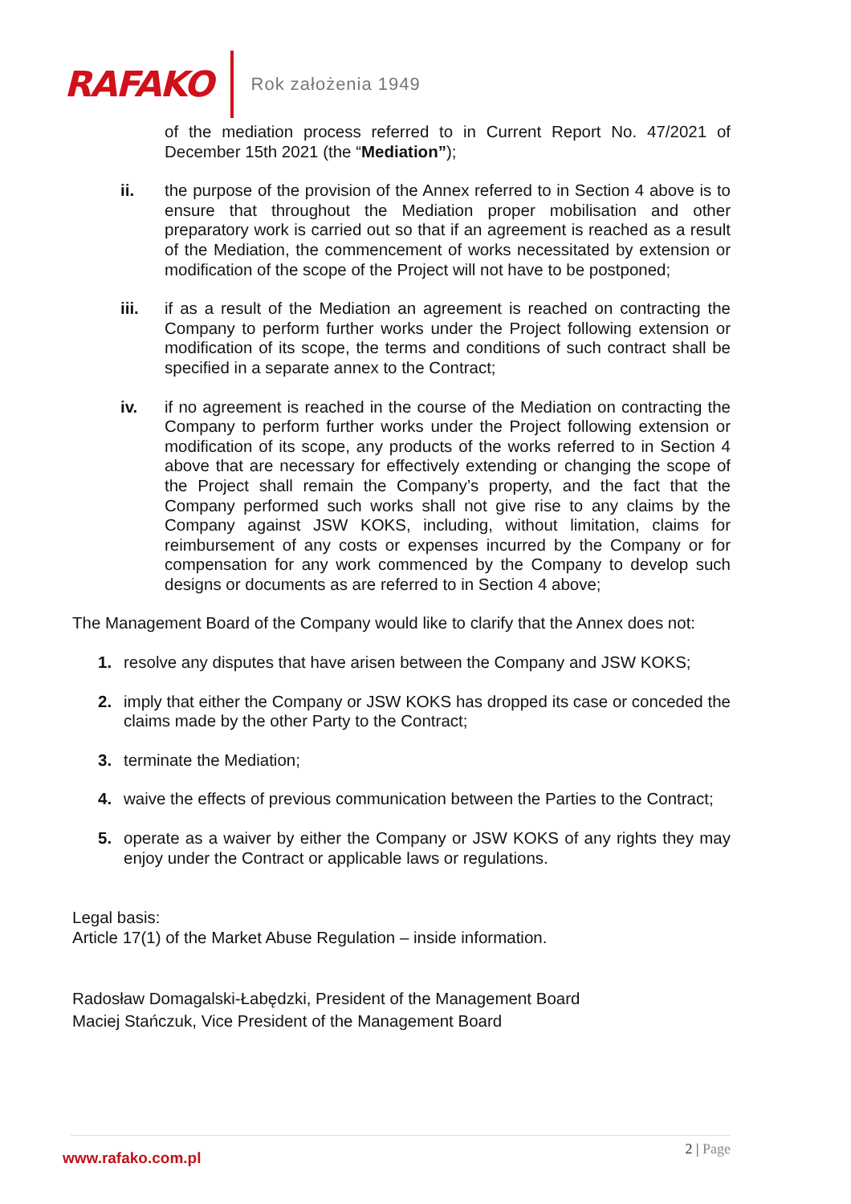RAFAKO
Rok założenia 1949
of the mediation process referred to in Current Report No. 47/2021 of December 15th 2021 (the “Mediation”);
ii. the purpose of the provision of the Annex referred to in Section 4 above is to ensure that throughout the Mediation proper mobilisation and other preparatory work is carried out so that if an agreement is reached as a result of the Mediation, the commencement of works necessitated by extension or modification of the scope of the Project will not have to be postponed;
iii. if as a result of the Mediation an agreement is reached on contracting the Company to perform further works under the Project following extension or modification of its scope, the terms and conditions of such contract shall be specified in a separate annex to the Contract;
iv. if no agreement is reached in the course of the Mediation on contracting the Company to perform further works under the Project following extension or modification of its scope, any products of the works referred to in Section 4 above that are necessary for effectively extending or changing the scope of the Project shall remain the Company’s property, and the fact that the Company performed such works shall not give rise to any claims by the Company against JSW KOKS, including, without limitation, claims for reimbursement of any costs or expenses incurred by the Company or for compensation for any work commenced by the Company to develop such designs or documents as are referred to in Section 4 above;
The Management Board of the Company would like to clarify that the Annex does not:
1. resolve any disputes that have arisen between the Company and JSW KOKS;
2. imply that either the Company or JSW KOKS has dropped its case or conceded the claims made by the other Party to the Contract;
3. terminate the Mediation;
4. waive the effects of previous communication between the Parties to the Contract;
5. operate as a waiver by either the Company or JSW KOKS of any rights they may enjoy under the Contract or applicable laws or regulations.
Legal basis:
Article 17(1) of the Market Abuse Regulation – inside information.
Radosław Domagalski-Łabędzki, President of the Management Board
Maciej Stańczuk, Vice President of the Management Board
www.rafako.com.pl 2 | Page